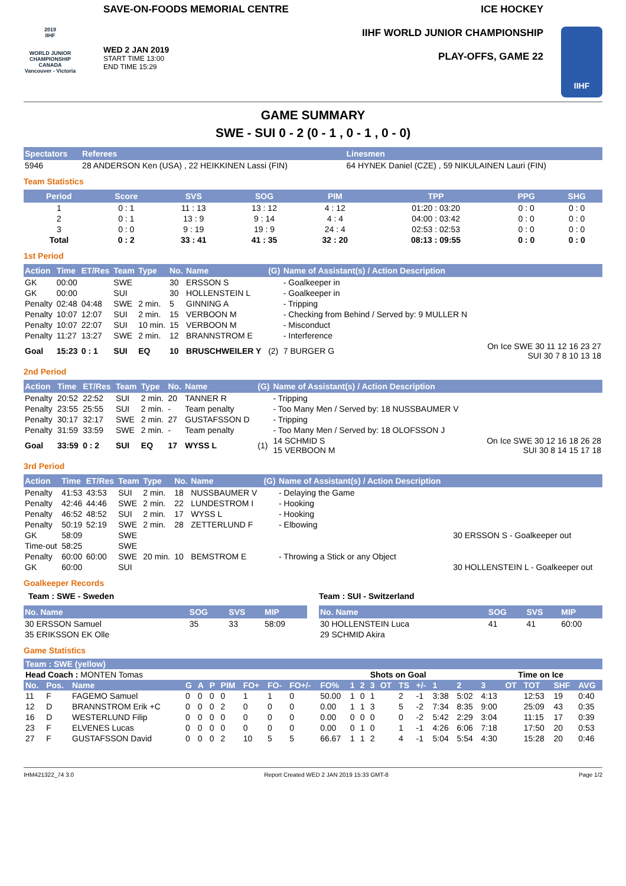2019
IIHF
WORLD JUNIOR CHAMPIONSHIP
CANADA
Vancouver - Victoria
SAVE-ON-FOODS MEMORIAL CENTRE
WED 2 JAN 2019
START TIME 13:00
END TIME 15:29
ICE HOCKEY
IIHF WORLD JUNIOR CHAMPIONSHIP
PLAY-OFFS, GAME 22
IIHF
GAME SUMMARY
SWE - SUI 0 - 2 (0 - 1 , 0 - 1 , 0 - 0)
| Spectators | Referees | Linesmen |
| --- | --- | --- |
| 5946 | 28 ANDERSON Ken (USA) , 22 HEIKKINEN Lassi (FIN) | 64 HYNEK Daniel (CZE) , 59 NIKULAINEN Lauri (FIN) |
Team Statistics
| Period | Score | SVS | SOG | PIM | TPP | PPG | SHG |
| --- | --- | --- | --- | --- | --- | --- | --- |
| 1 | 0 : 1 | 11 : 13 | 13 : 12 | 4 : 12 | 01:20 : 03:20 | 0 : 0 | 0 : 0 |
| 2 | 0 : 1 | 13 : 9 | 9 : 14 | 4 : 4 | 04:00 : 03:42 | 0 : 0 | 0 : 0 |
| 3 | 0 : 0 | 9 : 19 | 19 : 9 | 24 : 4 | 02:53 : 02:53 | 0 : 0 | 0 : 0 |
| Total | 0 : 2 | 33 : 41 | 41 : 35 | 32 : 20 | 08:13 : 09:55 | 0 : 0 | 0 : 0 |
1st Period
| Action | Time | ET/Res | Team | Type | No. | Name | (G) | Name of Assistant(s) / Action Description | |
| --- | --- | --- | --- | --- | --- | --- | --- | --- | --- |
| GK | 00:00 | | SWE | | 30 | ERSSON S | | - Goalkeeper in | |
| GK | 00:00 | | SUI | | 30 | HOLLENSTEIN L | | - Goalkeeper in | |
| Penalty | 02:48 | 04:48 | SWE | 2 min. | 5 | GINNING A | | - Tripping | |
| Penalty | 10:07 | 12:07 | SUI | 2 min. | 15 | VERBOON M | | - Checking from Behind / Served by: 9 MULLER N | |
| Penalty | 10:07 | 22:07 | SUI | 10 min. | 15 | VERBOON M | | - Misconduct | |
| Penalty | 11:27 | 13:27 | SWE | 2 min. | 12 | BRANNSTROM E | | - Interference | |
| Goal | 15:23 | 0 : 1 | SUI | EQ | 10 | BRUSCHWEILER Y | (2) | 7 BURGER G | On Ice SWE 30 11 12 16 23 27 SUI 30 7 8 10 13 18 |
2nd Period
| Action | Time | ET/Res | Team | Type | No. | Name | (G) | Name of Assistant(s) / Action Description | |
| --- | --- | --- | --- | --- | --- | --- | --- | --- | --- |
| Penalty | 20:52 | 22:52 | SUI | 2 min. | 20 | TANNER R | | - Tripping | |
| Penalty | 23:55 | 25:55 | SUI | 2 min. | - | Team penalty | | - Too Many Men / Served by: 18 NUSSBAUMER V | |
| Penalty | 30:17 | 32:17 | SWE | 2 min. | 27 | GUSTAFSSON D | | - Tripping | |
| Penalty | 31:59 | 33:59 | SWE | 2 min. | - | Team penalty | | - Too Many Men / Served by: 18 OLOFSSON J | |
| Goal | 33:59 | 0 : 2 | SUI | EQ | 17 | WYSS L | (1) | 14 SCHMID S 15 VERBOON M | On Ice SWE 30 12 16 18 26 28 SUI 30 8 14 15 17 18 |
3rd Period
| Action | Time | ET/Res | Team | Type | No. | Name | (G) | Name of Assistant(s) / Action Description | |
| --- | --- | --- | --- | --- | --- | --- | --- | --- | --- |
| Penalty | 41:53 | 43:53 | SUI | 2 min. | 18 | NUSSBAUMER V | | - Delaying the Game | |
| Penalty | 42:46 | 44:46 | SWE | 2 min. | 22 | LUNDESTROM I | | - Hooking | |
| Penalty | 46:52 | 48:52 | SUI | 2 min. | 17 | WYSS L | | - Hooking | |
| Penalty | 50:19 | 52:19 | SWE | 2 min. | 28 | ZETTERLUND F | | - Elbowing | |
| GK | 58:09 | | SWE | | | | | | 30 ERSSON S - Goalkeeper out |
| Time-out | 58:25 | | SWE | | | | | | |
| Penalty | 60:00 | 60:00 | SWE | 20 min. | 10 | BEMSTROM E | | - Throwing a Stick or any Object | |
| GK | 60:00 | | SUI | | | | | | 30 HOLLENSTEIN L - Goalkeeper out |
Goalkeeper Records
Team : SWE - Sweden
| No. Name | SOG | SVS | MIP |
| --- | --- | --- | --- |
| 30 ERSSON Samuel | 35 | 33 | 58:09 |
| 35 ERIKSSON EK Olle | | | |
Team : SUI - Switzerland
| No. Name | SOG | SVS | MIP |
| --- | --- | --- | --- |
| 30 HOLLENSTEIN Luca | 41 | 41 | 60:00 |
| 29 SCHMID Akira | | | |
Game Statistics
| Team : SWE (yellow) | | | | | | | | | | | | | | | | | | | | | | | |
| --- | --- | --- | --- | --- | --- | --- | --- | --- | --- | --- | --- | --- | --- | --- | --- | --- | --- | --- | --- | --- | --- | --- | --- |
| Head Coach : MONTEN Tomas | | | | | | | | | | | | | Shots on Goal | | | | | | Time on Ice | | | | |
| No. | Pos. | Name | G | A | P | PIM | FO+ | FO- | FO+/- | FO% | 1 | 2 | 3 | OT | TS | +/- | 1 | 2 | 3 | OT | TOT | SHF | AVG |
| 11 | F | FAGEMO Samuel | 0 | 0 | 0 | 0 | 1 | 1 | 0 | 50.00 | 1 | 0 | 1 | | 2 | -1 | 3:38 | 5:02 | 4:13 | | 12:53 | 19 | 0:40 |
| 12 | D | BRANNSTROM Erik +C | 0 | 0 | 0 | 2 | 0 | 0 | 0 | 0.00 | 1 | 1 | 3 | | 5 | -2 | 7:34 | 8:35 | 9:00 | | 25:09 | 43 | 0:35 |
| 16 | D | WESTERLUND Filip | 0 | 0 | 0 | 0 | 0 | 0 | 0 | 0.00 | 0 | 0 | 0 | | 0 | -2 | 5:42 | 2:29 | 3:04 | | 11:15 | 17 | 0:39 |
| 23 | F | ELVENES Lucas | 0 | 0 | 0 | 0 | 0 | 0 | 0 | 0.00 | 0 | 1 | 0 | | 1 | -1 | 4:26 | 6:06 | 7:18 | | 17:50 | 20 | 0:53 |
| 27 | F | GUSTAFSSON David | 0 | 0 | 0 | 2 | 10 | 5 | 5 | 66.67 | 1 | 1 | 2 | | 4 | -1 | 5:04 | 5:54 | 4:30 | | 15:28 | 20 | 0:46 |
IHM421322_74 3.0 Report Created WED 2 JAN 2019 15:33 GMT-8 Page 1/2